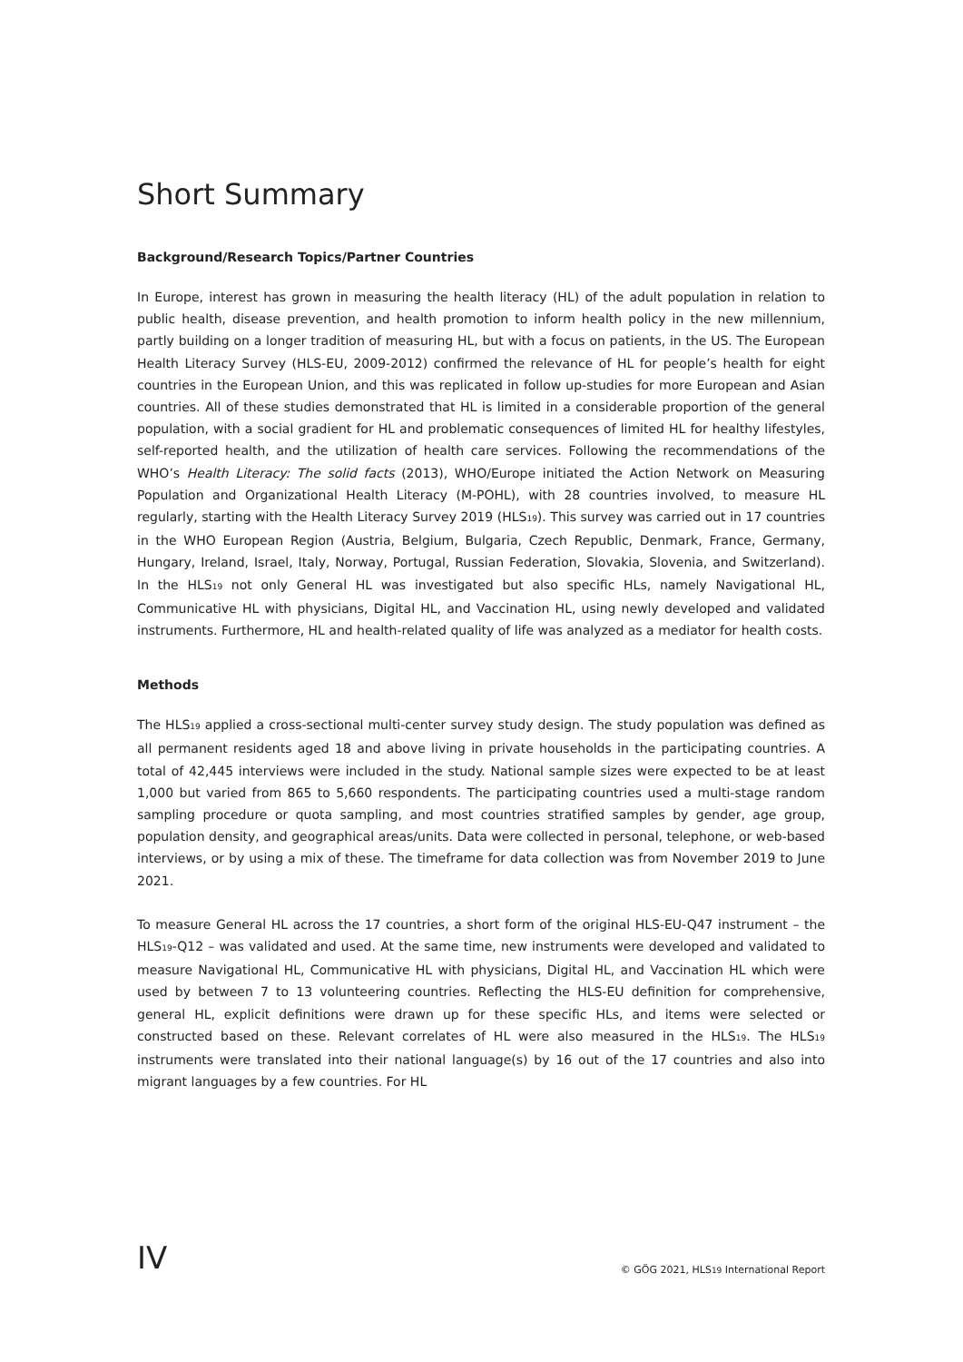Short Summary
Background/Research Topics/Partner Countries
In Europe, interest has grown in measuring the health literacy (HL) of the adult population in relation to public health, disease prevention, and health promotion to inform health policy in the new millennium, partly building on a longer tradition of measuring HL, but with a focus on patients, in the US. The European Health Literacy Survey (HLS-EU, 2009-2012) confirmed the relevance of HL for people’s health for eight countries in the European Union, and this was replicated in follow up-studies for more European and Asian countries. All of these studies demonstrated that HL is limited in a considerable proportion of the general population, with a social gradient for HL and problematic consequences of limited HL for healthy lifestyles, self-reported health, and the utilization of health care services. Following the recommendations of the WHO’s Health Literacy: The solid facts (2013), WHO/Europe initiated the Action Network on Measuring Population and Organizational Health Literacy (M-POHL), with 28 countries involved, to measure HL regularly, starting with the Health Literacy Survey 2019 (HLS<sub>19</sub>). This survey was carried out in 17 countries in the WHO European Region (Austria, Belgium, Bulgaria, Czech Republic, Denmark, France, Germany, Hungary, Ireland, Israel, Italy, Norway, Portugal, Russian Federation, Slovakia, Slovenia, and Switzerland). In the HLS<sub>19</sub> not only General HL was investigated but also specific HLs, namely Navigational HL, Communicative HL with physicians, Digital HL, and Vaccination HL, using newly developed and validated instruments. Furthermore, HL and health-related quality of life was analyzed as a mediator for health costs.
Methods
The HLS<sub>19</sub> applied a cross-sectional multi-center survey study design. The study population was defined as all permanent residents aged 18 and above living in private households in the participating countries. A total of 42,445 interviews were included in the study. National sample sizes were expected to be at least 1,000 but varied from 865 to 5,660 respondents. The participating countries used a multi-stage random sampling procedure or quota sampling, and most countries stratified samples by gender, age group, population density, and geographical areas/units. Data were collected in personal, telephone, or web-based interviews, or by using a mix of these. The timeframe for data collection was from November 2019 to June 2021.
To measure General HL across the 17 countries, a short form of the original HLS-EU-Q47 instrument – the HLS<sub>19</sub>-Q12 – was validated and used. At the same time, new instruments were developed and validated to measure Navigational HL, Communicative HL with physicians, Digital HL, and Vaccination HL which were used by between 7 to 13 volunteering countries. Reflecting the HLS-EU definition for comprehensive, general HL, explicit definitions were drawn up for these specific HLs, and items were selected or constructed based on these. Relevant correlates of HL were also measured in the HLS<sub>19</sub>. The HLS<sub>19</sub> instruments were translated into their national language(s) by 16 out of the 17 countries and also into migrant languages by a few countries. For HL
IV © GÖG 2021, HLS<sub>19</sub> International Report